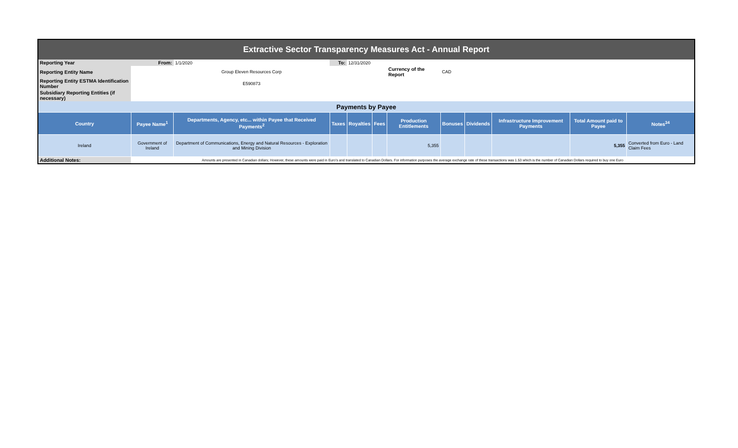| Extractive Sector Transparency Measures Act - Annual Report | | | | | | | | | | | |
| Reporting Year | From: | 1/1/2020 | To: | 12/31/2020 | | | | | | | |
| Reporting Entity Name | Group Eleven Resources Corp | | | | | Currency of the Report | CAD | | | | |
| Reporting Entity ESTMA Identification Number | E590873 | | | | | | | | | | |
| Subsidiary Reporting Entities (if necessary) | | | | | | | | | | | |
| Payments by Payee | | | | | | | | | | | |
| Country | Payee Name<sup>1</sup> | Departments, Agency, etc... within Payee that Received Payments<sup>2</sup> | Taxes | Royalties | Fees | Production Entitlements | Bonuses | Dividends | Infrastructure Improvement Payments | Total Amount paid to Payee | Notes<sup>34</sup> |
| Ireland | Government of Ireland | Department of Communications, Energy and Natural Resources - Exploration and Mining Division | | | | 5,355 | | | | 5,355 | Converted from Euro - Land Claim Fees |
| Additional Notes: | Amounts are presented in Canadian dollars; However, these amounts were paid in Euro's and translated to Canadian Dollars. For information purposes the average exchange rate of these transactions was 1.53 which is the number of Canadian Dollars required to buy one Euro | | | | | | | | | | |